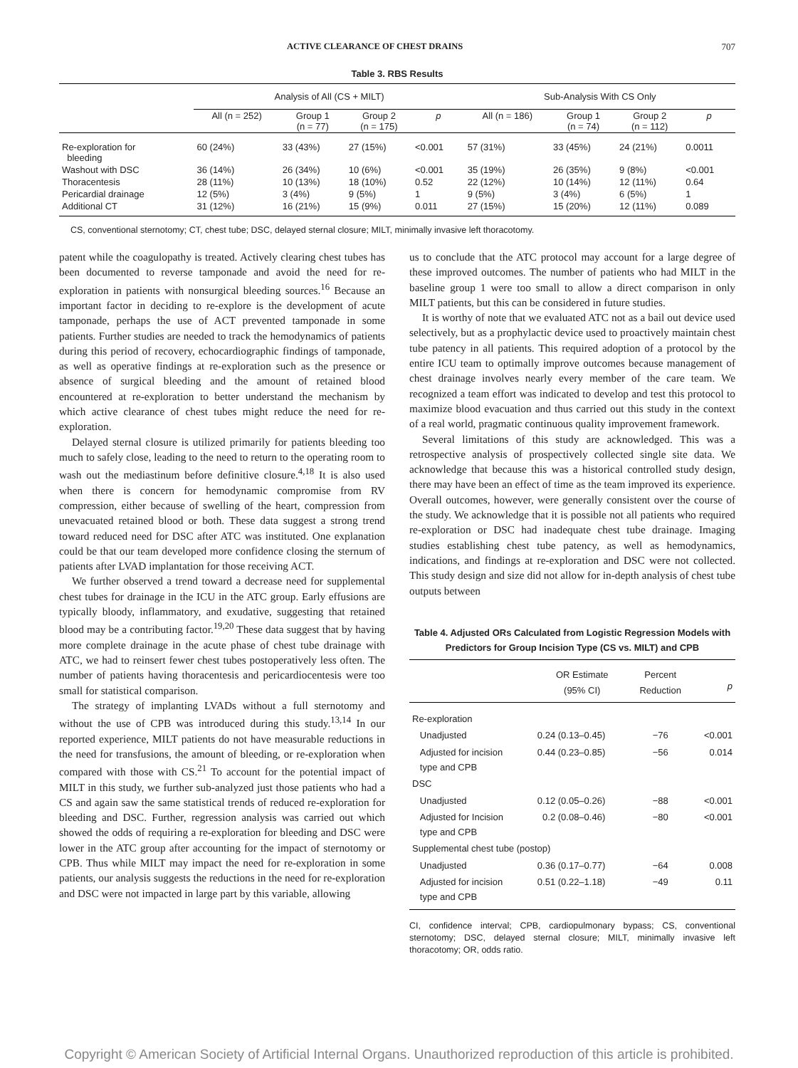ACTIVE CLEARANCE OF CHEST DRAINS 707
Table 3. RBS Results
| | Analysis of All (CS + MILT) | | | | Sub-Analysis With CS Only | | | |
| --- | --- | --- | --- | --- | --- | --- | --- | --- |
| | All (n = 252) | Group 1 (n = 77) | Group 2 (n = 175) | p | All (n = 186) | Group 1 (n = 74) | Group 2 (n = 112) | p |
| Re-exploration for bleeding | 60 (24%) | 33 (43%) | 27 (15%) | <0.001 | 57 (31%) | 33 (45%) | 24 (21%) | 0.0011 |
| Washout with DSC | 36 (14%) | 26 (34%) | 10 (6%) | <0.001 | 35 (19%) | 26 (35%) | 9 (8%) | <0.001 |
| Thoracentesis | 28 (11%) | 10 (13%) | 18 (10%) | 0.52 | 22 (12%) | 10 (14%) | 12 (11%) | 0.64 |
| Pericardial drainage | 12 (5%) | 3 (4%) | 9 (5%) | 1 | 9 (5%) | 3 (4%) | 6 (5%) | 1 |
| Additional CT | 31 (12%) | 16 (21%) | 15 (9%) | 0.011 | 27 (15%) | 15 (20%) | 12 (11%) | 0.089 |
CS, conventional sternotomy; CT, chest tube; DSC, delayed sternal closure; MILT, minimally invasive left thoracotomy.
patent while the coagulopathy is treated. Actively clearing chest tubes has been documented to reverse tamponade and avoid the need for re-exploration in patients with nonsurgical bleeding sources.<sup>16</sup> Because an important factor in deciding to re-explore is the development of acute tamponade, perhaps the use of ACT prevented tamponade in some patients. Further studies are needed to track the hemodynamics of patients during this period of recovery, echocardiographic findings of tamponade, as well as operative findings at re-exploration such as the presence or absence of surgical bleeding and the amount of retained blood encountered at re-exploration to better understand the mechanism by which active clearance of chest tubes might reduce the need for re-exploration.
Delayed sternal closure is utilized primarily for patients bleeding too much to safely close, leading to the need to return to the operating room to wash out the mediastinum before definitive closure.<sup>4,18</sup> It is also used when there is concern for hemodynamic compromise from RV compression, either because of swelling of the heart, compression from unevacuated retained blood or both. These data suggest a strong trend toward reduced need for DSC after ATC was instituted. One explanation could be that our team developed more confidence closing the sternum of patients after LVAD implantation for those receiving ACT.
We further observed a trend toward a decrease need for supplemental chest tubes for drainage in the ICU in the ATC group. Early effusions are typically bloody, inflammatory, and exudative, suggesting that retained blood may be a contributing factor.<sup>19,20</sup> These data suggest that by having more complete drainage in the acute phase of chest tube drainage with ATC, we had to reinsert fewer chest tubes postoperatively less often. The number of patients having thoracentesis and pericardiocentesis were too small for statistical comparison.
The strategy of implanting LVADs without a full sternotomy and without the use of CPB was introduced during this study.<sup>13,14</sup> In our reported experience, MILT patients do not have measurable reductions in the need for transfusions, the amount of bleeding, or re-exploration when compared with those with CS.<sup>21</sup> To account for the potential impact of MILT in this study, we further sub-analyzed just those patients who had a CS and again saw the same statistical trends of reduced re-exploration for bleeding and DSC. Further, regression analysis was carried out which showed the odds of requiring a re-exploration for bleeding and DSC were lower in the ATC group after accounting for the impact of sternotomy or CPB. Thus while MILT may impact the need for re-exploration in some patients, our analysis suggests the reductions in the need for re-exploration and DSC were not impacted in large part by this variable, allowing
us to conclude that the ATC protocol may account for a large degree of these improved outcomes. The number of patients who had MILT in the baseline group 1 were too small to allow a direct comparison in only MILT patients, but this can be considered in future studies.
It is worthy of note that we evaluated ATC not as a bail out device used selectively, but as a prophylactic device used to proactively maintain chest tube patency in all patients. This required adoption of a protocol by the entire ICU team to optimally improve outcomes because management of chest drainage involves nearly every member of the care team. We recognized a team effort was indicated to develop and test this protocol to maximize blood evacuation and thus carried out this study in the context of a real world, pragmatic continuous quality improvement framework.
Several limitations of this study are acknowledged. This was a retrospective analysis of prospectively collected single site data. We acknowledge that because this was a historical controlled study design, there may have been an effect of time as the team improved its experience. Overall outcomes, however, were generally consistent over the course of the study. We acknowledge that it is possible not all patients who required re-exploration or DSC had inadequate chest tube drainage. Imaging studies establishing chest tube patency, as well as hemodynamics, indications, and findings at re-exploration and DSC were not collected. This study design and size did not allow for in-depth analysis of chest tube outputs between
Table 4. Adjusted ORs Calculated from Logistic Regression Models with Predictors for Group Incision Type (CS vs. MILT) and CPB
| | OR Estimate (95% CI) | Percent Reduction | p |
| --- | --- | --- | --- |
| Re-exploration | | | |
| Unadjusted | 0.24 (0.13–0.45) | −76 | <0.001 |
| Adjusted for incision type and CPB | 0.44 (0.23–0.85) | −56 | 0.014 |
| DSC | | | |
| Unadjusted | 0.12 (0.05–0.26) | −88 | <0.001 |
| Adjusted for Incision type and CPB | 0.2 (0.08–0.46) | −80 | <0.001 |
| Supplemental chest tube (postop) | | | |
| Unadjusted | 0.36 (0.17–0.77) | −64 | 0.008 |
| Adjusted for incision type and CPB | 0.51 (0.22–1.18) | −49 | 0.11 |
CI, confidence interval; CPB, cardiopulmonary bypass; CS, conventional sternotomy; DSC, delayed sternal closure; MILT, minimally invasive left thoracotomy; OR, odds ratio.
Copyright © American Society of Artificial Internal Organs. Unauthorized reproduction of this article is prohibited.